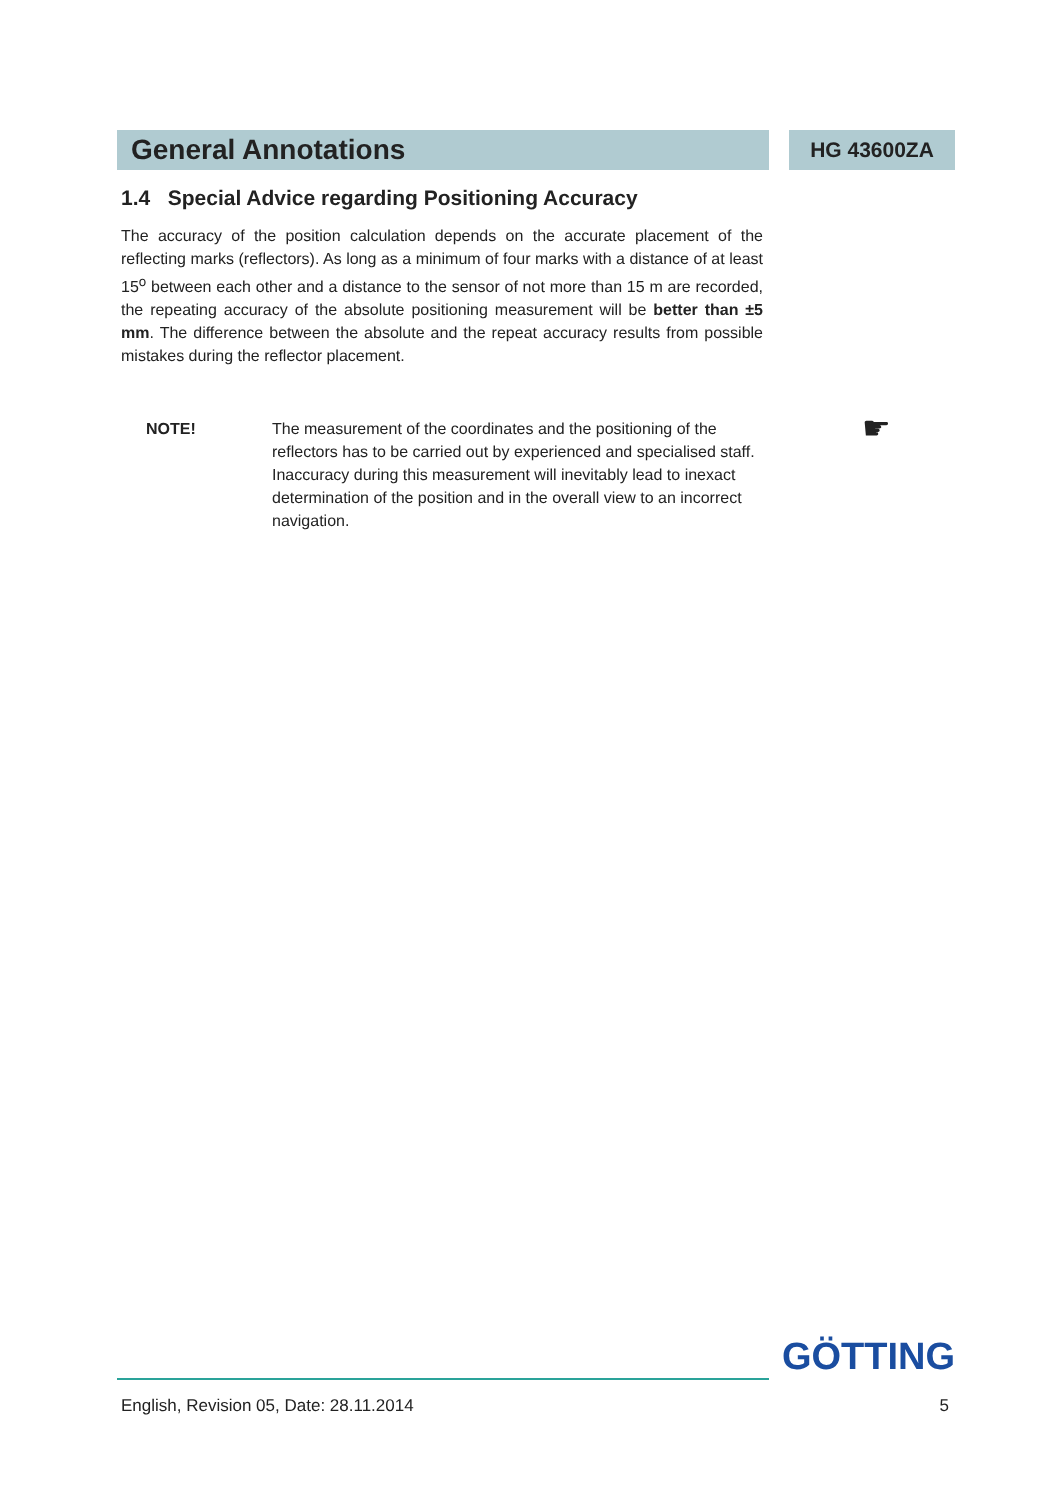General Annotations
HG 43600ZA
1.4 Special Advice regarding Positioning Accuracy
The accuracy of the position calculation depends on the accurate placement of the reflecting marks (reflectors). As long as a minimum of four marks with a distance of at least 15<sup>o</sup> between each other and a distance to the sensor of not more than 15 m are recorded, the repeating accuracy of the absolute positioning measurement will be better than ±5 mm. The difference between the absolute and the repeat accuracy results from possible mistakes during the reflector placement.
NOTE! The measurement of the coordinates and the positioning of the reflectors has to be carried out by experienced and specialised staff. Inaccuracy during this measurement will inevitably lead to inexact determination of the position and in the overall view to an incorrect navigation.
☛
GÖTTING
English, Revision 05, Date: 28.11.2014 5